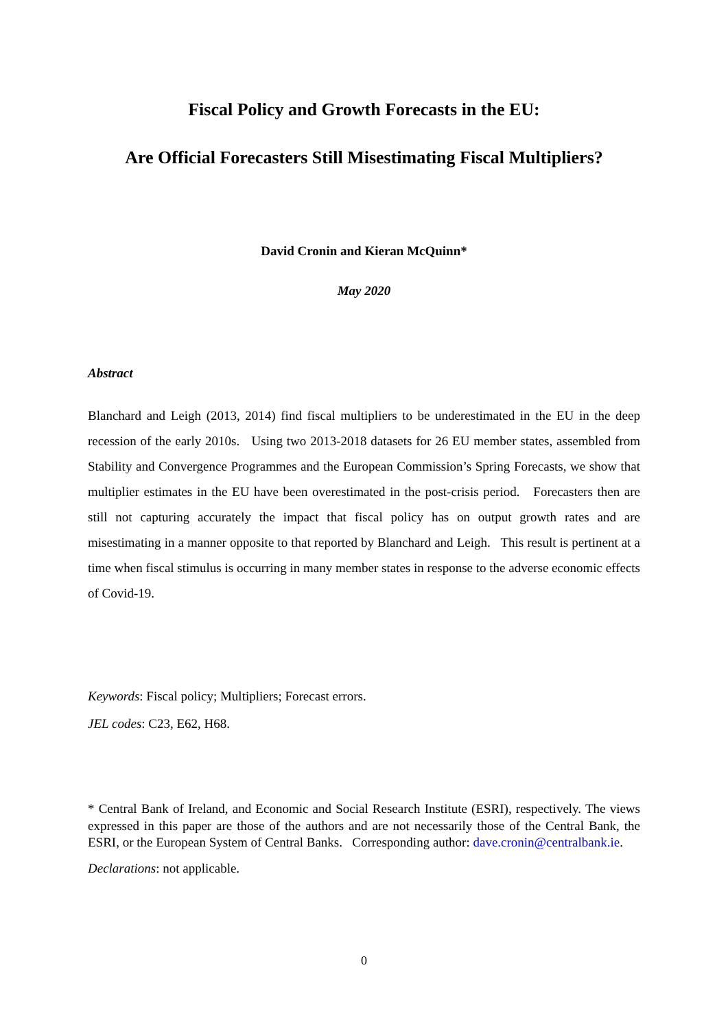Fiscal Policy and Growth Forecasts in the EU:
Are Official Forecasters Still Misestimating Fiscal Multipliers?
David Cronin and Kieran McQuinn*
May 2020
Abstract
Blanchard and Leigh (2013, 2014) find fiscal multipliers to be underestimated in the EU in the deep recession of the early 2010s. Using two 2013-2018 datasets for 26 EU member states, assembled from Stability and Convergence Programmes and the European Commission’s Spring Forecasts, we show that multiplier estimates in the EU have been overestimated in the post-crisis period. Forecasters then are still not capturing accurately the impact that fiscal policy has on output growth rates and are misestimating in a manner opposite to that reported by Blanchard and Leigh. This result is pertinent at a time when fiscal stimulus is occurring in many member states in response to the adverse economic effects of Covid-19.
Keywords: Fiscal policy; Multipliers; Forecast errors.
JEL codes: C23, E62, H68.
* Central Bank of Ireland, and Economic and Social Research Institute (ESRI), respectively. The views expressed in this paper are those of the authors and are not necessarily those of the Central Bank, the ESRI, or the European System of Central Banks. Corresponding author: dave.cronin@centralbank.ie.
Declarations: not applicable.
0